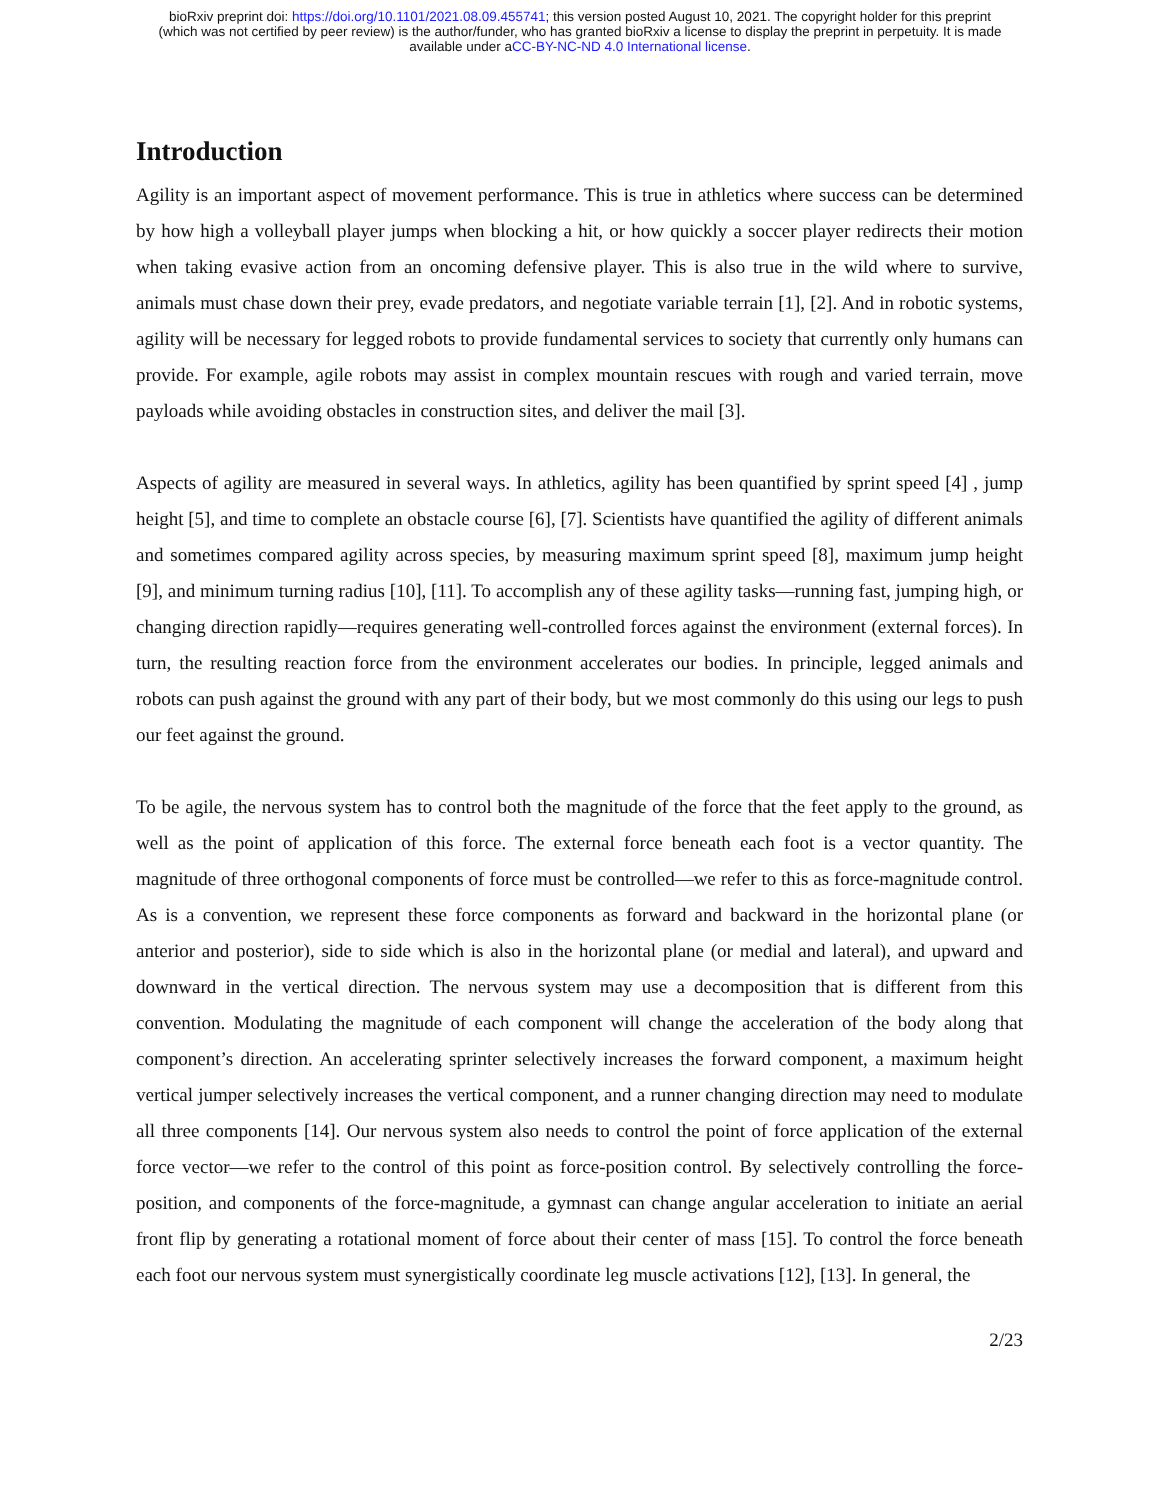bioRxiv preprint doi: https://doi.org/10.1101/2021.08.09.455741; this version posted August 10, 2021. The copyright holder for this preprint
(which was not certified by peer review) is the author/funder, who has granted bioRxiv a license to display the preprint in perpetuity. It is made
available under aCC-BY-NC-ND 4.0 International license.
Introduction
Agility is an important aspect of movement performance. This is true in athletics where success can be determined by how high a volleyball player jumps when blocking a hit, or how quickly a soccer player redirects their motion when taking evasive action from an oncoming defensive player. This is also true in the wild where to survive, animals must chase down their prey, evade predators, and negotiate variable terrain [1], [2]. And in robotic systems, agility will be necessary for legged robots to provide fundamental services to society that currently only humans can provide. For example, agile robots may assist in complex mountain rescues with rough and varied terrain, move payloads while avoiding obstacles in construction sites, and deliver the mail [3].
Aspects of agility are measured in several ways. In athletics, agility has been quantified by sprint speed [4] , jump height [5], and time to complete an obstacle course [6], [7]. Scientists have quantified the agility of different animals and sometimes compared agility across species, by measuring maximum sprint speed [8], maximum jump height [9], and minimum turning radius [10], [11]. To accomplish any of these agility tasks—running fast, jumping high, or changing direction rapidly—requires generating well-controlled forces against the environment (external forces). In turn, the resulting reaction force from the environment accelerates our bodies. In principle, legged animals and robots can push against the ground with any part of their body, but we most commonly do this using our legs to push our feet against the ground.
To be agile, the nervous system has to control both the magnitude of the force that the feet apply to the ground, as well as the point of application of this force. The external force beneath each foot is a vector quantity. The magnitude of three orthogonal components of force must be controlled—we refer to this as force-magnitude control. As is a convention, we represent these force components as forward and backward in the horizontal plane (or anterior and posterior), side to side which is also in the horizontal plane (or medial and lateral), and upward and downward in the vertical direction. The nervous system may use a decomposition that is different from this convention. Modulating the magnitude of each component will change the acceleration of the body along that component’s direction. An accelerating sprinter selectively increases the forward component, a maximum height vertical jumper selectively increases the vertical component, and a runner changing direction may need to modulate all three components [14]. Our nervous system also needs to control the point of force application of the external force vector—we refer to the control of this point as force-position control. By selectively controlling the force-position, and components of the force-magnitude, a gymnast can change angular acceleration to initiate an aerial front flip by generating a rotational moment of force about their center of mass [15]. To control the force beneath each foot our nervous system must synergistically coordinate leg muscle activations [12], [13]. In general, the
2/23